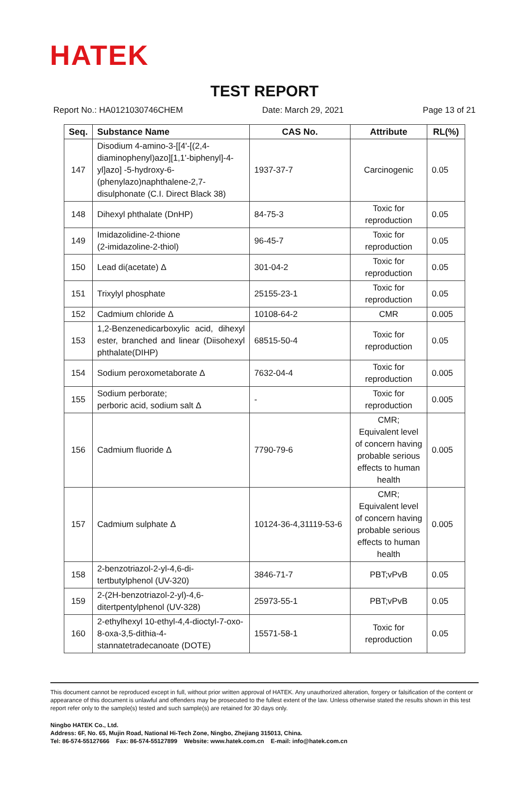HATEK
TEST REPORT
Report No.: HA0121030746CHEM Date: March 29, 2021 Page 13 of 21
| Seq. | Substance Name | CAS No. | Attribute | RL(%) |
| --- | --- | --- | --- | --- |
| 147 | Disodium 4-amino-3-[[4'-[(2,4-diaminophenyl)azo][1,1'-biphenyl]-4-yl]azo] -5-hydroxy-6-(phenylazo)naphthalene-2,7-disulphonate (C.I. Direct Black 38) | 1937-37-7 | Carcinogenic | 0.05 |
| 148 | Dihexyl phthalate (DnHP) | 84-75-3 | Toxic for reproduction | 0.05 |
| 149 | Imidazolidine-2-thione (2-imidazoline-2-thiol) | 96-45-7 | Toxic for reproduction | 0.05 |
| 150 | Lead di(acetate) Δ | 301-04-2 | Toxic for reproduction | 0.05 |
| 151 | Trixylyl phosphate | 25155-23-1 | Toxic for reproduction | 0.05 |
| 152 | Cadmium chloride Δ | 10108-64-2 | CMR | 0.005 |
| 153 | 1,2-Benzenedicarboxylic acid, dihexyl ester, branched and linear (Diisohexyl phthalate(DIHP) | 68515-50-4 | Toxic for reproduction | 0.05 |
| 154 | Sodium peroxometaborate Δ | 7632-04-4 | Toxic for reproduction | 0.005 |
| 155 | Sodium perborate; perboric acid, sodium salt Δ | - | Toxic for reproduction | 0.005 |
| 156 | Cadmium fluoride Δ | 7790-79-6 | CMR; Equivalent level of concern having probable serious effects to human health | 0.005 |
| 157 | Cadmium sulphate Δ | 10124-36-4,31119-53-6 | CMR; Equivalent level of concern having probable serious effects to human health | 0.005 |
| 158 | 2-benzotriazol-2-yl-4,6-di-tertbutylphenol (UV-320) | 3846-71-7 | PBT;vPvB | 0.05 |
| 159 | 2-(2H-benzotriazol-2-yl)-4,6-ditertpentylphenol (UV-328) | 25973-55-1 | PBT;vPvB | 0.05 |
| 160 | 2-ethylhexyl 10-ethyl-4,4-dioctyl-7-oxo-8-oxa-3,5-dithia-4-stannatetradecanoate (DOTE) | 15571-58-1 | Toxic for reproduction | 0.05 |
This document cannot be reproduced except in full, without prior written approval of HATEK. Any unauthorized alteration, forgery or falsification of the content or appearance of this document is unlawful and offenders may be prosecuted to the fullest extent of the law. Unless otherwise stated the results shown in this test report refer only to the sample(s) tested and such sample(s) are retained for 30 days only.
Ningbo HATEK Co., Ltd.
Address: 6F, No. 65, Mujin Road, National Hi-Tech Zone, Ningbo, Zhejiang 315013, China.
Tel: 86-574-55127666 Fax: 86-574-55127899 Website: www.hatek.com.cn E-mail: info@hatek.com.cn